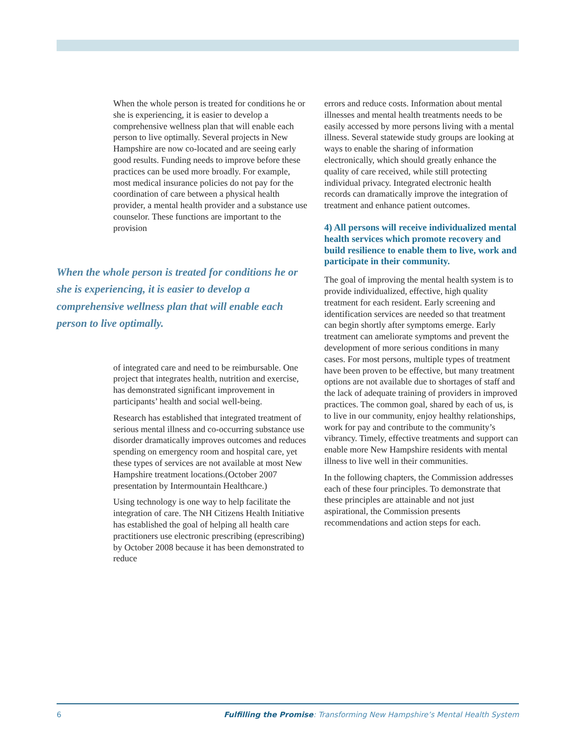When the whole person is treated for conditions he or she is experiencing, it is easier to develop a comprehensive wellness plan that will enable each person to live optimally. Several projects in New Hampshire are now co-located and are seeing early good results. Funding needs to improve before these practices can be used more broadly. For example, most medical insurance policies do not pay for the coordination of care between a physical health provider, a mental health provider and a substance use counselor. These functions are important to the provision
When the whole person is treated for conditions he or she is experiencing, it is easier to develop a comprehensive wellness plan that will enable each person to live optimally.
of integrated care and need to be reimbursable. One project that integrates health, nutrition and exercise, has demonstrated significant improvement in participants’ health and social well-being.
Research has established that integrated treatment of serious mental illness and co-occurring substance use disorder dramatically improves outcomes and reduces spending on emergency room and hospital care, yet these types of services are not available at most New Hampshire treatment locations.(October 2007 presentation by Intermountain Healthcare.)
Using technology is one way to help facilitate the integration of care. The NH Citizens Health Initiative has established the goal of helping all health care practitioners use electronic prescribing (eprescribing) by October 2008 because it has been demonstrated to reduce
errors and reduce costs. Information about mental illnesses and mental health treatments needs to be easily accessed by more persons living with a mental illness. Several statewide study groups are looking at ways to enable the sharing of information electronically, which should greatly enhance the quality of care received, while still protecting individual privacy. Integrated electronic health records can dramatically improve the integration of treatment and enhance patient outcomes.
4) All persons will receive individualized mental health services which promote recovery and build resilience to enable them to live, work and participate in their community.
The goal of improving the mental health system is to provide individualized, effective, high quality treatment for each resident. Early screening and identification services are needed so that treatment can begin shortly after symptoms emerge. Early treatment can ameliorate symptoms and prevent the development of more serious conditions in many cases. For most persons, multiple types of treatment have been proven to be effective, but many treatment options are not available due to shortages of staff and the lack of adequate training of providers in improved practices. The common goal, shared by each of us, is to live in our community, enjoy healthy relationships, work for pay and contribute to the community’s vibrancy. Timely, effective treatments and support can enable more New Hampshire residents with mental illness to live well in their communities.
In the following chapters, the Commission addresses each of these four principles. To demonstrate that these principles are attainable and not just aspirational, the Commission presents recommendations and action steps for each.
6 Fulfilling the Promise: Transforming New Hampshire’s Mental Health System